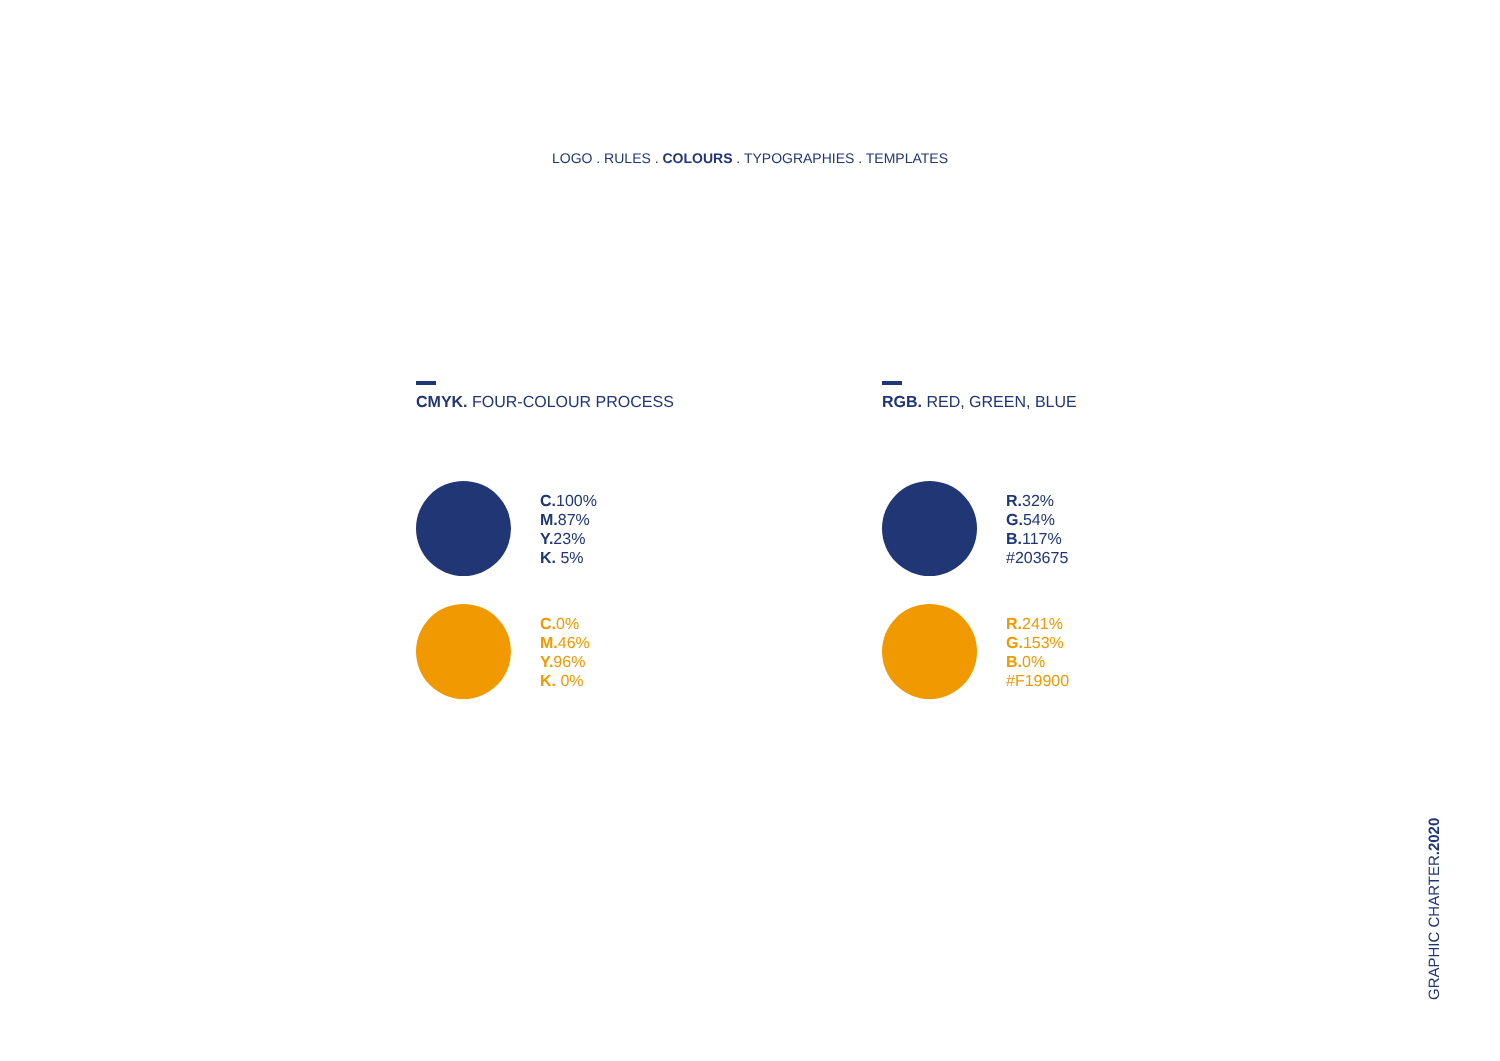LOGO . RULES . COLOURS . TYPOGRAPHIES . TEMPLATES
CMYK. FOUR-COLOUR PROCESS
C. 100%
M. 87%
Y. 23%
K. 5%
C. 0%
M. 46%
Y. 96%
K. 0%
RGB. RED, GREEN, BLUE
R. 32%
G. 54%
B. 117%
#203675
R. 241%
G. 153%
B. 0%
#F19900
GRAPHIC CHARTER.2020